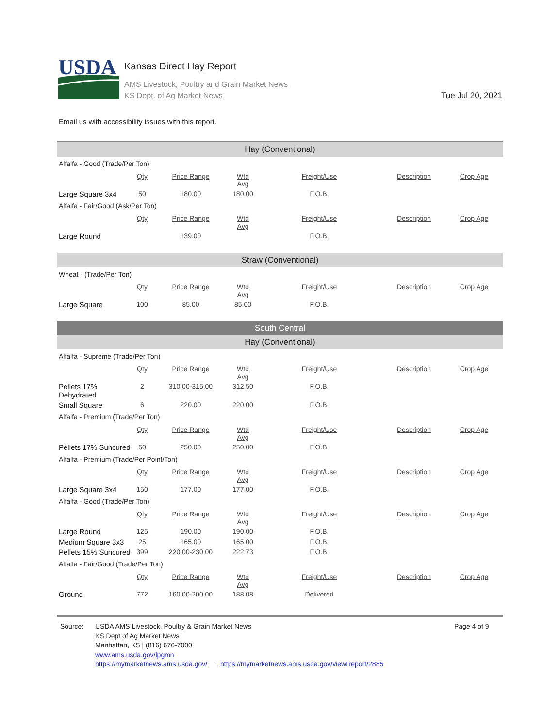USDA
Kansas Direct Hay Report
AMS Livestock, Poultry and Grain Market News
KS Dept. of Ag Market News
Tue Jul 20, 2021
Email us with accessibility issues with this report.
| Hay (Conventional) | | | | | | |
| Alfalfa - Good (Trade/Per Ton) | | | | | | |
| | Qty | Price Range | Wtd Avg | Freight/Use | Description | Crop Age |
| Large Square 3x4 | 50 | 180.00 | 180.00 | F.O.B. | | |
| Alfalfa - Fair/Good (Ask/Per Ton) | | | | | | |
| | Qty | Price Range | Wtd Avg | Freight/Use | Description | Crop Age |
| Large Round | | 139.00 | | F.O.B. | | |
| Straw (Conventional) | | | | | | |
| Wheat - (Trade/Per Ton) | | | | | | |
| | Qty | Price Range | Wtd Avg | Freight/Use | Description | Crop Age |
| Large Square | 100 | 85.00 | 85.00 | F.O.B. | | |
| South Central | | | | | | |
| Hay (Conventional) | | | | | | |
| Alfalfa - Supreme (Trade/Per Ton) | | | | | | |
| | Qty | Price Range | Wtd Avg | Freight/Use | Description | Crop Age |
| Pellets 17% Dehydrated | 2 | 310.00-315.00 | 312.50 | F.O.B. | | |
| Small Square | 6 | 220.00 | 220.00 | F.O.B. | | |
| Alfalfa - Premium (Trade/Per Ton) | | | | | | |
| | Qty | Price Range | Wtd Avg | Freight/Use | Description | Crop Age |
| Pellets 17% Suncured | 50 | 250.00 | 250.00 | F.O.B. | | |
| Alfalfa - Premium (Trade/Per Point/Ton) | | | | | | |
| | Qty | Price Range | Wtd Avg | Freight/Use | Description | Crop Age |
| Large Square 3x4 | 150 | 177.00 | 177.00 | F.O.B. | | |
| Alfalfa - Good (Trade/Per Ton) | | | | | | |
| | Qty | Price Range | Wtd Avg | Freight/Use | Description | Crop Age |
| Large Round | 125 | 190.00 | 190.00 | F.O.B. | | |
| Medium Square 3x3 | 25 | 165.00 | 165.00 | F.O.B. | | |
| Pellets 15% Suncured | 399 | 220.00-230.00 | 222.73 | F.O.B. | | |
| Alfalfa - Fair/Good (Trade/Per Ton) | | | | | | |
| | Qty | Price Range | Wtd Avg | Freight/Use | Description | Crop Age |
| Ground | 772 | 160.00-200.00 | 188.08 | Delivered | | |
Source: USDA AMS Livestock, Poultry & Grain Market News
KS Dept of Ag Market News
Manhattan, KS | (816) 676-7000
www.ams.usda.gov/lpgmn
https://mymarketnews.ams.usda.gov/ | https://mymarketnews.ams.usda.gov/viewReport/2885
Page 4 of 9